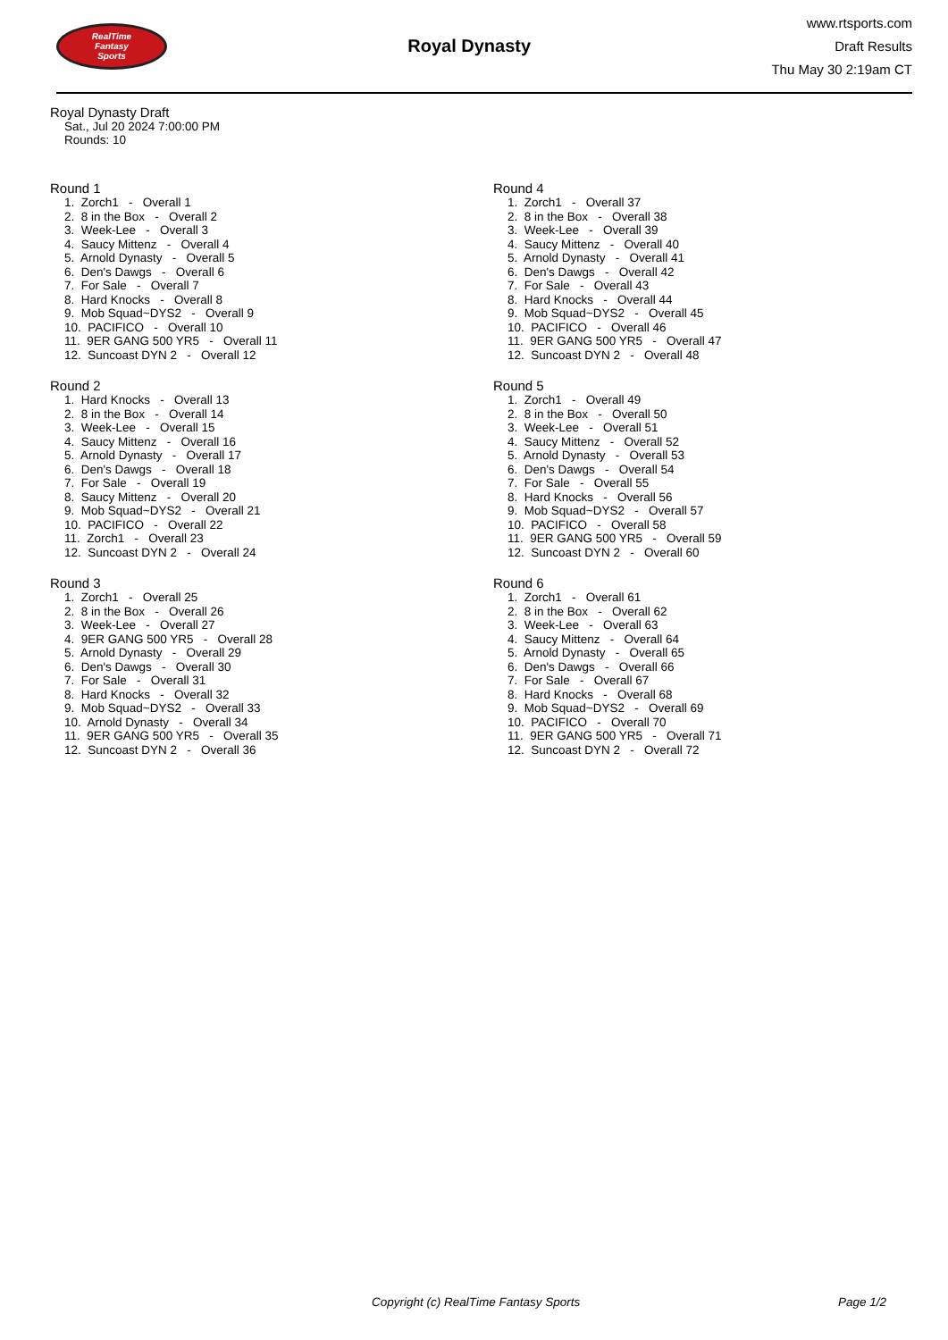RealTime
Fantasy
Sports
Royal Dynasty
www.rtsports.com
Draft Results
Thu May 30 2:19am CT
Royal Dynasty Draft
Sat., Jul 20 2024 7:00:00 PM
Rounds: 10
Round 1
1. Zorch1 - Overall 1
2. 8 in the Box - Overall 2
3. Week-Lee - Overall 3
4. Saucy Mittenz - Overall 4
5. Arnold Dynasty - Overall 5
6. Den's Dawgs - Overall 6
7. For Sale - Overall 7
8. Hard Knocks - Overall 8
9. Mob Squad~DYS2 - Overall 9
10. PACIFICO - Overall 10
11. 9ER GANG 500 YR5 - Overall 11
12. Suncoast DYN 2 - Overall 12
Round 2
1. Hard Knocks - Overall 13
2. 8 in the Box - Overall 14
3. Week-Lee - Overall 15
4. Saucy Mittenz - Overall 16
5. Arnold Dynasty - Overall 17
6. Den's Dawgs - Overall 18
7. For Sale - Overall 19
8. Saucy Mittenz - Overall 20
9. Mob Squad~DYS2 - Overall 21
10. PACIFICO - Overall 22
11. Zorch1 - Overall 23
12. Suncoast DYN 2 - Overall 24
Round 3
1. Zorch1 - Overall 25
2. 8 in the Box - Overall 26
3. Week-Lee - Overall 27
4. 9ER GANG 500 YR5 - Overall 28
5. Arnold Dynasty - Overall 29
6. Den's Dawgs - Overall 30
7. For Sale - Overall 31
8. Hard Knocks - Overall 32
9. Mob Squad~DYS2 - Overall 33
10. Arnold Dynasty - Overall 34
11. 9ER GANG 500 YR5 - Overall 35
12. Suncoast DYN 2 - Overall 36
Round 4
1. Zorch1 - Overall 37
2. 8 in the Box - Overall 38
3. Week-Lee - Overall 39
4. Saucy Mittenz - Overall 40
5. Arnold Dynasty - Overall 41
6. Den's Dawgs - Overall 42
7. For Sale - Overall 43
8. Hard Knocks - Overall 44
9. Mob Squad~DYS2 - Overall 45
10. PACIFICO - Overall 46
11. 9ER GANG 500 YR5 - Overall 47
12. Suncoast DYN 2 - Overall 48
Round 5
1. Zorch1 - Overall 49
2. 8 in the Box - Overall 50
3. Week-Lee - Overall 51
4. Saucy Mittenz - Overall 52
5. Arnold Dynasty - Overall 53
6. Den's Dawgs - Overall 54
7. For Sale - Overall 55
8. Hard Knocks - Overall 56
9. Mob Squad~DYS2 - Overall 57
10. PACIFICO - Overall 58
11. 9ER GANG 500 YR5 - Overall 59
12. Suncoast DYN 2 - Overall 60
Round 6
1. Zorch1 - Overall 61
2. 8 in the Box - Overall 62
3. Week-Lee - Overall 63
4. Saucy Mittenz - Overall 64
5. Arnold Dynasty - Overall 65
6. Den's Dawgs - Overall 66
7. For Sale - Overall 67
8. Hard Knocks - Overall 68
9. Mob Squad~DYS2 - Overall 69
10. PACIFICO - Overall 70
11. 9ER GANG 500 YR5 - Overall 71
12. Suncoast DYN 2 - Overall 72
Copyright (c) RealTime Fantasy Sports Page 1/2